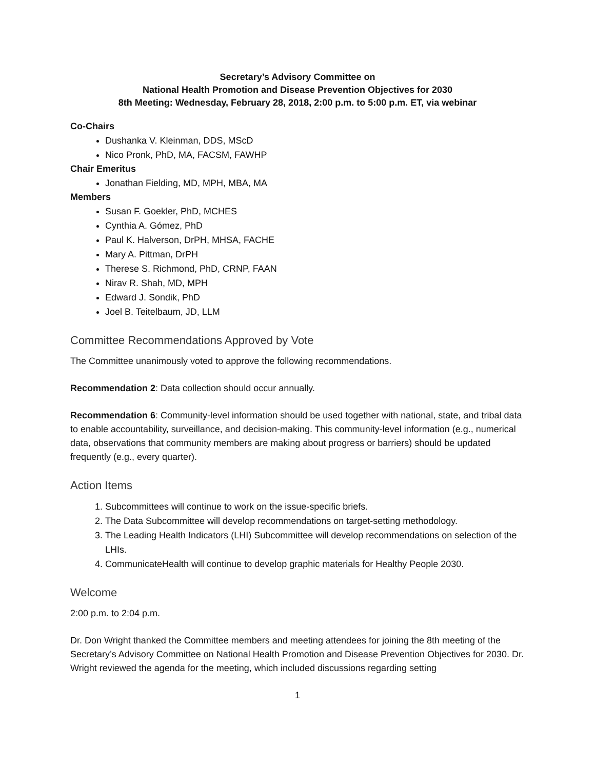Secretary’s Advisory Committee on
National Health Promotion and Disease Prevention Objectives for 2030
8th Meeting: Wednesday, February 28, 2018, 2:00 p.m. to 5:00 p.m. ET, via webinar
Co-Chairs
Dushanka V. Kleinman, DDS, MScD
Nico Pronk, PhD, MA, FACSM, FAWHP
Chair Emeritus
Jonathan Fielding, MD, MPH, MBA, MA
Members
Susan F. Goekler, PhD, MCHES
Cynthia A. Gómez, PhD
Paul K. Halverson, DrPH, MHSA, FACHE
Mary A. Pittman, DrPH
Therese S. Richmond, PhD, CRNP, FAAN
Nirav R. Shah, MD, MPH
Edward J. Sondik, PhD
Joel B. Teitelbaum, JD, LLM
Committee Recommendations Approved by Vote
The Committee unanimously voted to approve the following recommendations.
Recommendation 2: Data collection should occur annually.
Recommendation 6: Community-level information should be used together with national, state, and tribal data to enable accountability, surveillance, and decision-making. This community-level information (e.g., numerical data, observations that community members are making about progress or barriers) should be updated frequently (e.g., every quarter).
Action Items
1. Subcommittees will continue to work on the issue-specific briefs.
2. The Data Subcommittee will develop recommendations on target-setting methodology.
3. The Leading Health Indicators (LHI) Subcommittee will develop recommendations on selection of the LHIs.
4. CommunicateHealth will continue to develop graphic materials for Healthy People 2030.
Welcome
2:00 p.m. to 2:04 p.m.
Dr. Don Wright thanked the Committee members and meeting attendees for joining the 8th meeting of the Secretary’s Advisory Committee on National Health Promotion and Disease Prevention Objectives for 2030. Dr. Wright reviewed the agenda for the meeting, which included discussions regarding setting
1